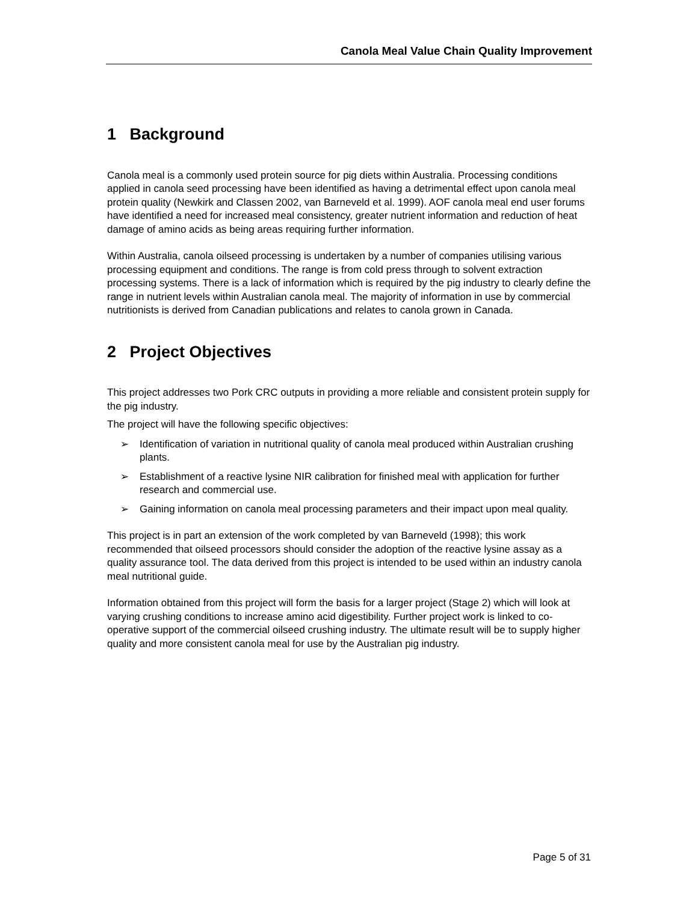Canola Meal Value Chain Quality Improvement
1 Background
Canola meal is a commonly used protein source for pig diets within Australia. Processing conditions applied in canola seed processing have been identified as having a detrimental effect upon canola meal protein quality (Newkirk and Classen 2002, van Barneveld et al. 1999). AOF canola meal end user forums have identified a need for increased meal consistency, greater nutrient information and reduction of heat damage of amino acids as being areas requiring further information.
Within Australia, canola oilseed processing is undertaken by a number of companies utilising various processing equipment and conditions. The range is from cold press through to solvent extraction processing systems. There is a lack of information which is required by the pig industry to clearly define the range in nutrient levels within Australian canola meal. The majority of information in use by commercial nutritionists is derived from Canadian publications and relates to canola grown in Canada.
2 Project Objectives
This project addresses two Pork CRC outputs in providing a more reliable and consistent protein supply for the pig industry.
The project will have the following specific objectives:
➢ Identification of variation in nutritional quality of canola meal produced within Australian crushing plants.
➢ Establishment of a reactive lysine NIR calibration for finished meal with application for further research and commercial use.
➢ Gaining information on canola meal processing parameters and their impact upon meal quality.
This project is in part an extension of the work completed by van Barneveld (1998); this work recommended that oilseed processors should consider the adoption of the reactive lysine assay as a quality assurance tool. The data derived from this project is intended to be used within an industry canola meal nutritional guide.
Information obtained from this project will form the basis for a larger project (Stage 2) which will look at varying crushing conditions to increase amino acid digestibility. Further project work is linked to co-operative support of the commercial oilseed crushing industry. The ultimate result will be to supply higher quality and more consistent canola meal for use by the Australian pig industry.
Page 5 of 31